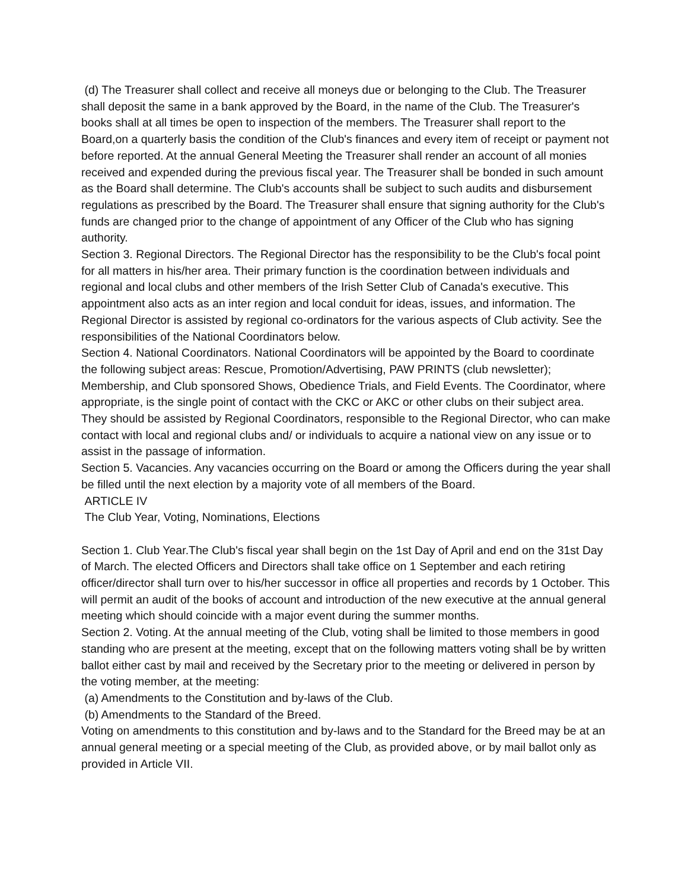(d) The Treasurer shall collect and receive all moneys due or belonging to the Club. The Treasurer shall deposit the same in a bank approved by the Board, in the name of the Club. The Treasurer's books shall at all times be open to inspection of the members. The Treasurer shall report to the Board,on a quarterly basis the condition of the Club's finances and every item of receipt or payment not before reported. At the annual General Meeting the Treasurer shall render an account of all monies received and expended during the previous fiscal year. The Treasurer shall be bonded in such amount as the Board shall determine. The Club's accounts shall be subject to such audits and disbursement regulations as prescribed by the Board. The Treasurer shall ensure that signing authority for the Club's funds are changed prior to the change of appointment of any Officer of the Club who has signing authority.
Section 3. Regional Directors. The Regional Director has the responsibility to be the Club's focal point for all matters in his/her area. Their primary function is the coordination between individuals and regional and local clubs and other members of the Irish Setter Club of Canada's executive. This appointment also acts as an inter region and local conduit for ideas, issues, and information. The Regional Director is assisted by regional co-ordinators for the various aspects of Club activity. See the responsibilities of the National Coordinators below.
Section 4. National Coordinators. National Coordinators will be appointed by the Board to coordinate the following subject areas: Rescue, Promotion/Advertising, PAW PRINTS (club newsletter); Membership, and Club sponsored Shows, Obedience Trials, and Field Events. The Coordinator, where appropriate, is the single point of contact with the CKC or AKC or other clubs on their subject area. They should be assisted by Regional Coordinators, responsible to the Regional Director, who can make contact with local and regional clubs and/ or individuals to acquire a national view on any issue or to assist in the passage of information.
Section 5. Vacancies. Any vacancies occurring on the Board or among the Officers during the year shall be filled until the next election by a majority vote of all members of the Board.
ARTICLE IV
The Club Year, Voting, Nominations, Elections
Section 1. Club Year.The Club's fiscal year shall begin on the 1st Day of April and end on the 31st Day of March. The elected Officers and Directors shall take office on 1 September and each retiring officer/director shall turn over to his/her successor in office all properties and records by 1 October. This will permit an audit of the books of account and introduction of the new executive at the annual general meeting which should coincide with a major event during the summer months.
Section 2. Voting. At the annual meeting of the Club, voting shall be limited to those members in good standing who are present at the meeting, except that on the following matters voting shall be by written ballot either cast by mail and received by the Secretary prior to the meeting or delivered in person by the voting member, at the meeting:
(a) Amendments to the Constitution and by-laws of the Club.
(b) Amendments to the Standard of the Breed.
Voting on amendments to this constitution and by-laws and to the Standard for the Breed may be at an annual general meeting or a special meeting of the Club, as provided above, or by mail ballot only as provided in Article VII.